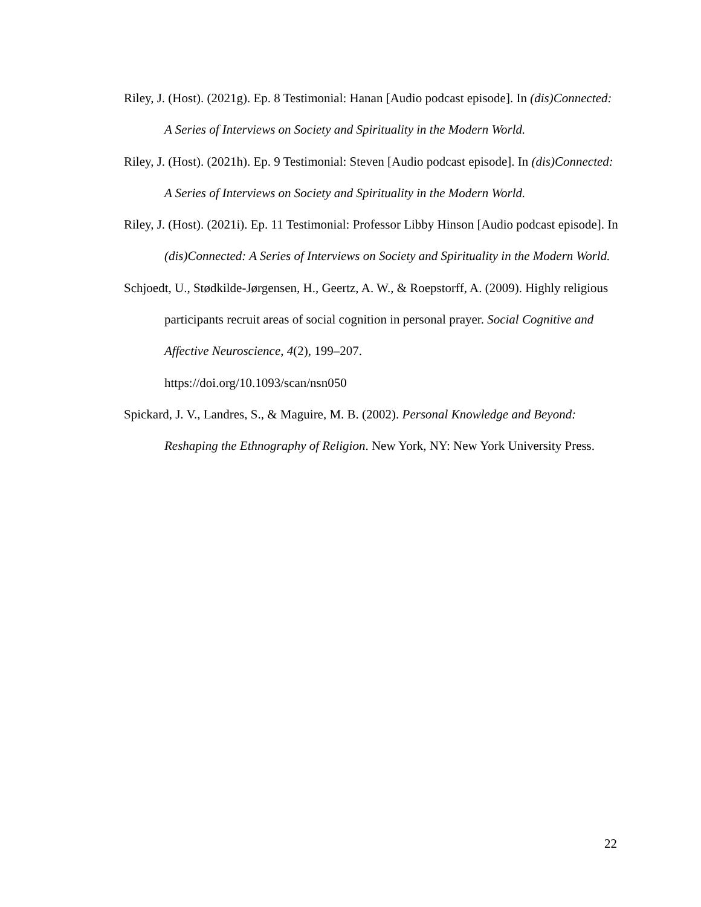Riley, J. (Host). (2021g). Ep. 8 Testimonial: Hanan [Audio podcast episode]. In (dis)Connected: A Series of Interviews on Society and Spirituality in the Modern World.
Riley, J. (Host). (2021h). Ep. 9 Testimonial: Steven [Audio podcast episode]. In (dis)Connected: A Series of Interviews on Society and Spirituality in the Modern World.
Riley, J. (Host). (2021i). Ep. 11 Testimonial: Professor Libby Hinson [Audio podcast episode]. In (dis)Connected: A Series of Interviews on Society and Spirituality in the Modern World.
Schjoedt, U., Stødkilde-Jørgensen, H., Geertz, A. W., & Roepstorff, A. (2009). Highly religious participants recruit areas of social cognition in personal prayer. Social Cognitive and Affective Neuroscience, 4(2), 199–207.
https://doi.org/10.1093/scan/nsn050
Spickard, J. V., Landres, S., & Maguire, M. B. (2002). Personal Knowledge and Beyond: Reshaping the Ethnography of Religion. New York, NY: New York University Press.
22